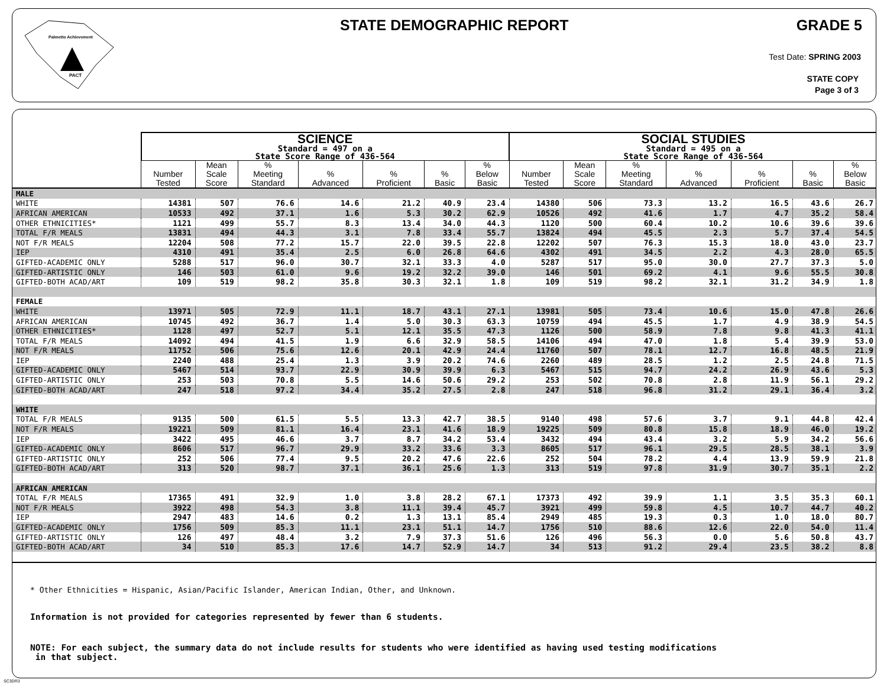Palmetto Achievement
PACT
STATE DEMOGRAPHIC REPORT GRADE 5
Test Date: SPRING 2003
STATE COPY
Page 3 of 3
| | SCIENCE Standard = 497 on a State Score Range of 436-564 | | | | | | | SOCIAL STUDIES Standard = 495 on a State Score Range of 436-564 | | | | | | |
| --- | --- | --- | --- | --- | --- | --- | --- | --- | --- | --- | --- | --- | --- | --- |
| | Number Tested | Mean Scale Score | % Meeting Standard | % Advanced | % Proficient | % Basic | % Below Basic | Number Tested | Mean Scale Score | % Meeting Standard | % Advanced | % Proficient | % Basic | % Below Basic |
| MALE | | | | | | | | | | | | | | |
| WHITE | 14381 | 507 | 76.6 | 14.6 | 21.2 | 40.9 | 23.4 | 14380 | 506 | 73.3 | 13.2 | 16.5 | 43.6 | 26.7 |
| AFRICAN AMERICAN | 10533 | 492 | 37.1 | 1.6 | 5.3 | 30.2 | 62.9 | 10526 | 492 | 41.6 | 1.7 | 4.7 | 35.2 | 58.4 |
| OTHER ETHNICITIES* | 1121 | 499 | 55.7 | 8.3 | 13.4 | 34.0 | 44.3 | 1120 | 500 | 60.4 | 10.2 | 10.6 | 39.6 | 39.6 |
| TOTAL F/R MEALS | 13831 | 494 | 44.3 | 3.1 | 7.8 | 33.4 | 55.7 | 13824 | 494 | 45.5 | 2.3 | 5.7 | 37.4 | 54.5 |
| NOT F/R MEALS | 12204 | 508 | 77.2 | 15.7 | 22.0 | 39.5 | 22.8 | 12202 | 507 | 76.3 | 15.3 | 18.0 | 43.0 | 23.7 |
| IEP | 4310 | 491 | 35.4 | 2.5 | 6.0 | 26.8 | 64.6 | 4302 | 491 | 34.5 | 2.2 | 4.3 | 28.0 | 65.5 |
| GIFTED-ACADEMIC ONLY | 5288 | 517 | 96.0 | 30.7 | 32.1 | 33.3 | 4.0 | 5287 | 517 | 95.0 | 30.0 | 27.7 | 37.3 | 5.0 |
| GIFTED-ARTISTIC ONLY | 146 | 503 | 61.0 | 9.6 | 19.2 | 32.2 | 39.0 | 146 | 501 | 69.2 | 4.1 | 9.6 | 55.5 | 30.8 |
| GIFTED-BOTH ACAD/ART | 109 | 519 | 98.2 | 35.8 | 30.3 | 32.1 | 1.8 | 109 | 519 | 98.2 | 32.1 | 31.2 | 34.9 | 1.8 |
| FEMALE | | | | | | | | | | | | | | |
| WHITE | 13971 | 505 | 72.9 | 11.1 | 18.7 | 43.1 | 27.1 | 13981 | 505 | 73.4 | 10.6 | 15.0 | 47.8 | 26.6 |
| AFRICAN AMERICAN | 10745 | 492 | 36.7 | 1.4 | 5.0 | 30.3 | 63.3 | 10759 | 494 | 45.5 | 1.7 | 4.9 | 38.9 | 54.5 |
| OTHER ETHNICITIES* | 1128 | 497 | 52.7 | 5.1 | 12.1 | 35.5 | 47.3 | 1126 | 500 | 58.9 | 7.8 | 9.8 | 41.3 | 41.1 |
| TOTAL F/R MEALS | 14092 | 494 | 41.5 | 1.9 | 6.6 | 32.9 | 58.5 | 14106 | 494 | 47.0 | 1.8 | 5.4 | 39.9 | 53.0 |
| NOT F/R MEALS | 11752 | 506 | 75.6 | 12.6 | 20.1 | 42.9 | 24.4 | 11760 | 507 | 78.1 | 12.7 | 16.8 | 48.5 | 21.9 |
| IEP | 2240 | 488 | 25.4 | 1.3 | 3.9 | 20.2 | 74.6 | 2260 | 489 | 28.5 | 1.2 | 2.5 | 24.8 | 71.5 |
| GIFTED-ACADEMIC ONLY | 5467 | 514 | 93.7 | 22.9 | 30.9 | 39.9 | 6.3 | 5467 | 515 | 94.7 | 24.2 | 26.9 | 43.6 | 5.3 |
| GIFTED-ARTISTIC ONLY | 253 | 503 | 70.8 | 5.5 | 14.6 | 50.6 | 29.2 | 253 | 502 | 70.8 | 2.8 | 11.9 | 56.1 | 29.2 |
| GIFTED-BOTH ACAD/ART | 247 | 518 | 97.2 | 34.4 | 35.2 | 27.5 | 2.8 | 247 | 518 | 96.8 | 31.2 | 29.1 | 36.4 | 3.2 |
| WHITE | | | | | | | | | | | | | | |
| TOTAL F/R MEALS | 9135 | 500 | 61.5 | 5.5 | 13.3 | 42.7 | 38.5 | 9140 | 498 | 57.6 | 3.7 | 9.1 | 44.8 | 42.4 |
| NOT F/R MEALS | 19221 | 509 | 81.1 | 16.4 | 23.1 | 41.6 | 18.9 | 19225 | 509 | 80.8 | 15.8 | 18.9 | 46.0 | 19.2 |
| IEP | 3422 | 495 | 46.6 | 3.7 | 8.7 | 34.2 | 53.4 | 3432 | 494 | 43.4 | 3.2 | 5.9 | 34.2 | 56.6 |
| GIFTED-ACADEMIC ONLY | 8606 | 517 | 96.7 | 29.9 | 33.2 | 33.6 | 3.3 | 8605 | 517 | 96.1 | 29.5 | 28.5 | 38.1 | 3.9 |
| GIFTED-ARTISTIC ONLY | 252 | 506 | 77.4 | 9.5 | 20.2 | 47.6 | 22.6 | 252 | 504 | 78.2 | 4.4 | 13.9 | 59.9 | 21.8 |
| GIFTED-BOTH ACAD/ART | 313 | 520 | 98.7 | 37.1 | 36.1 | 25.6 | 1.3 | 313 | 519 | 97.8 | 31.9 | 30.7 | 35.1 | 2.2 |
| AFRICAN AMERICAN | | | | | | | | | | | | | | |
| TOTAL F/R MEALS | 17365 | 491 | 32.9 | 1.0 | 3.8 | 28.2 | 67.1 | 17373 | 492 | 39.9 | 1.1 | 3.5 | 35.3 | 60.1 |
| NOT F/R MEALS | 3922 | 498 | 54.3 | 3.8 | 11.1 | 39.4 | 45.7 | 3921 | 499 | 59.8 | 4.5 | 10.7 | 44.7 | 40.2 |
| IEP | 2947 | 483 | 14.6 | 0.2 | 1.3 | 13.1 | 85.4 | 2949 | 485 | 19.3 | 0.3 | 1.0 | 18.0 | 80.7 |
| GIFTED-ACADEMIC ONLY | 1756 | 509 | 85.3 | 11.1 | 23.1 | 51.1 | 14.7 | 1756 | 510 | 88.6 | 12.6 | 22.0 | 54.0 | 11.4 |
| GIFTED-ARTISTIC ONLY | 126 | 497 | 48.4 | 3.2 | 7.9 | 37.3 | 51.6 | 126 | 496 | 56.3 | 0.0 | 5.6 | 50.8 | 43.7 |
| GIFTED-BOTH ACAD/ART | 34 | 510 | 85.3 | 17.6 | 14.7 | 52.9 | 14.7 | 34 | 513 | 91.2 | 29.4 | 23.5 | 38.2 | 8.8 |
* Other Ethnicities = Hispanic, Asian/Pacific Islander, American Indian, Other, and Unknown.
Information is not provided for categories represented by fewer than 6 students.
NOTE: For each subject, the summary data do not include results for students who were identified as having used testing modifications
in that subject.
SC3DR3